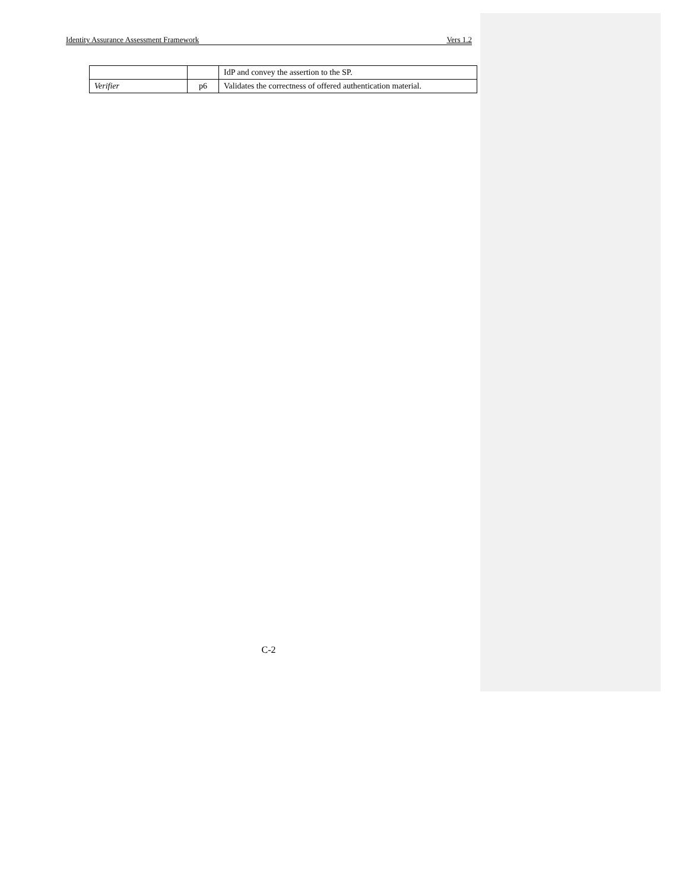Identity Assurance Assessment Framework Vers 1.2
| | | IdP and convey the assertion to the SP. |
| Verifier | p6 | Validates the correctness of offered authentication material. |
C-2